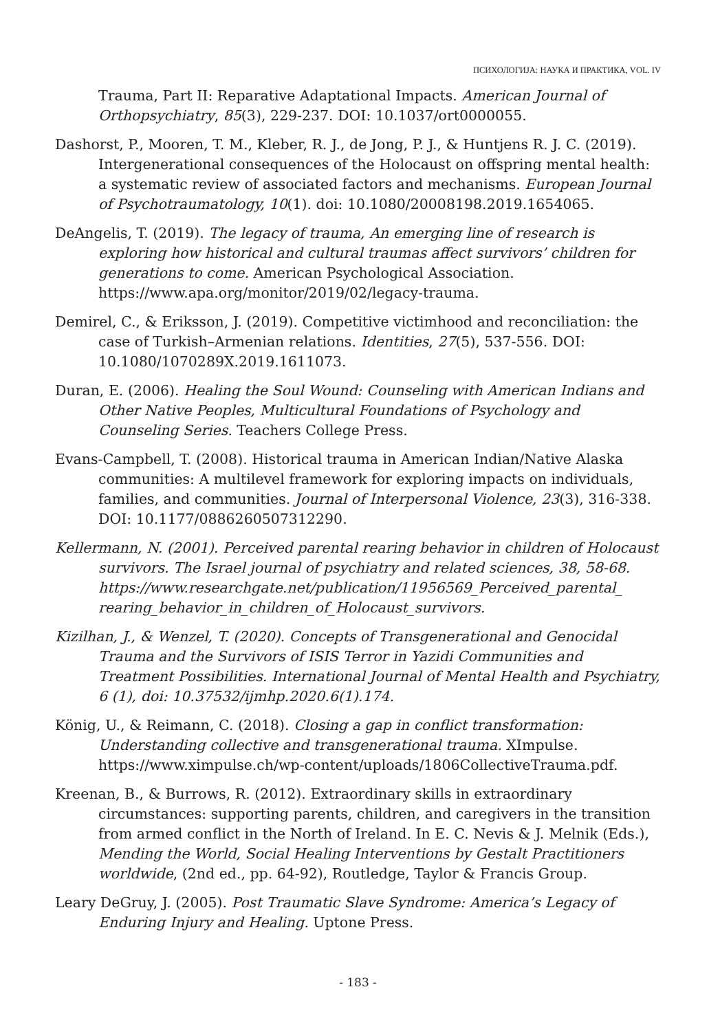ПСИХОЛОГИЈА: НАУКА И ПРАКТИКА, VOL. IV
Trauma, Part II: Reparative Adaptational Impacts. American Journal of Orthopsychiatry, 85(3), 229-237. DOI: 10.1037/ort0000055.
Dashorst, P., Mooren, T. M., Kleber, R. J., de Jong, P. J., & Huntjens R. J. C. (2019). Intergenerational consequences of the Holocaust on offspring mental health: a systematic review of associated factors and mechanisms. European Journal of Psychotraumatology, 10(1). doi: 10.1080/20008198.2019.1654065.
DeAngelis, T. (2019). The legacy of trauma, An emerging line of research is exploring how historical and cultural traumas affect survivors’ children for generations to come. American Psychological Association. https://www.apa.org/monitor/2019/02/legacy-trauma.
Demirel, C., & Eriksson, J. (2019). Competitive victimhood and reconciliation: the case of Turkish–Armenian relations. Identities, 27(5), 537-556. DOI: 10.1080/1070289X.2019.1611073.
Duran, E. (2006). Healing the Soul Wound: Counseling with American Indians and Other Native Peoples, Multicultural Foundations of Psychology and Counseling Series. Teachers College Press.
Evans-Campbell, T. (2008). Historical trauma in American Indian/Native Alaska communities: A multilevel framework for exploring impacts on individuals, families, and communities. Journal of Interpersonal Violence, 23(3), 316-338. DOI: 10.1177/0886260507312290.
Kellermann, N. (2001). Perceived parental rearing behavior in children of Holocaust survivors. The Israel journal of psychiatry and related sciences, 38, 58-68. https://www.researchgate.net/publication/11956569_Perceived_parental_ rearing_behavior_in_children_of_Holocaust_survivors.
Kizilhan, J., & Wenzel, T. (2020). Concepts of Transgenerational and Genocidal Trauma and the Survivors of ISIS Terror in Yazidi Communities and Treatment Possibilities. International Journal of Mental Health and Psychiatry, 6 (1), doi: 10.37532/ijmhp.2020.6(1).174.
König, U., & Reimann, C. (2018). Closing a gap in conflict transformation: Understanding collective and transgenerational trauma. XImpulse. https://www.ximpulse.ch/wp-content/uploads/1806CollectiveTrauma.pdf.
Kreenan, B., & Burrows, R. (2012). Extraordinary skills in extraordinary circumstances: supporting parents, children, and caregivers in the transition from armed conflict in the North of Ireland. In E. C. Nevis & J. Melnik (Eds.), Mending the World, Social Healing Interventions by Gestalt Practitioners worldwide, (2nd ed., pp. 64-92), Routledge, Taylor & Francis Group.
Leary DeGruy, J. (2005). Post Traumatic Slave Syndrome: America’s Legacy of Enduring Injury and Healing. Uptone Press.
- 183 -